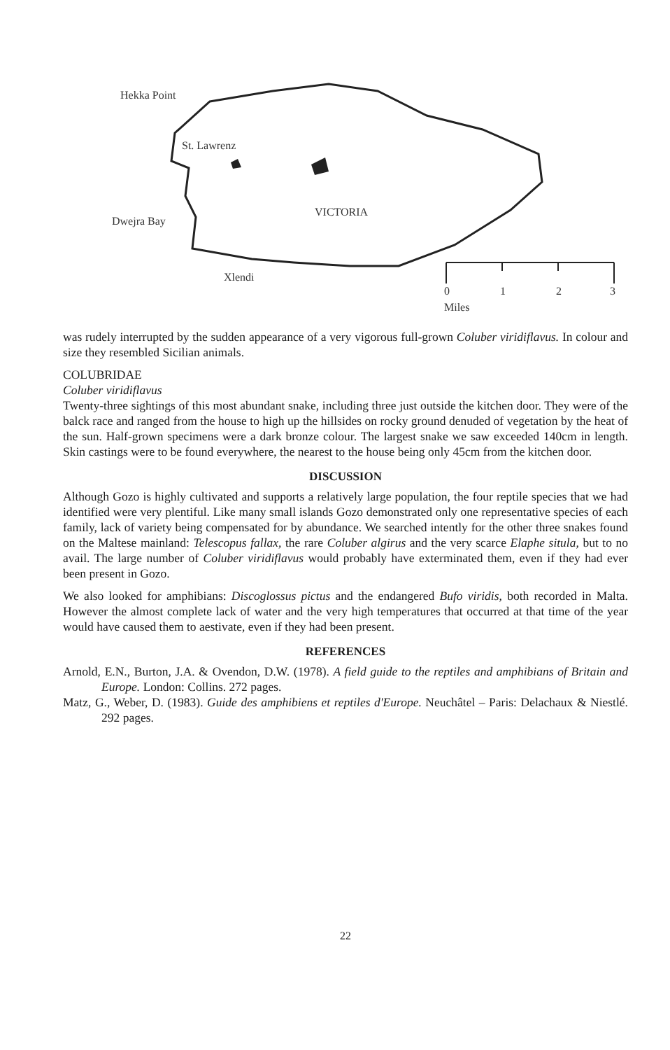Hekka Point
St. Lawrenz
VICTORIA
Dwejra Bay
Xlendi
0 1 2 3
Miles
was rudely interrupted by the sudden appearance of a very vigorous full-grown Coluber viridiflavus. In colour and size they resembled Sicilian animals.
COLUBRIDAE
Coluber viridiflavus
Twenty-three sightings of this most abundant snake, including three just outside the kitchen door. They were of the balck race and ranged from the house to high up the hillsides on rocky ground denuded of vegetation by the heat of the sun. Half-grown specimens were a dark bronze colour. The largest snake we saw exceeded 140cm in length. Skin castings were to be found everywhere, the nearest to the house being only 45cm from the kitchen door.
DISCUSSION
Although Gozo is highly cultivated and supports a relatively large population, the four reptile species that we had identified were very plentiful. Like many small islands Gozo demonstrated only one representative species of each family, lack of variety being compensated for by abundance. We searched intently for the other three snakes found on the Maltese mainland: Telescopus fallax, the rare Coluber algirus and the very scarce Elaphe situla, but to no avail. The large number of Coluber viridiflavus would probably have exterminated them, even if they had ever been present in Gozo.
We also looked for amphibians: Discoglossus pictus and the endangered Bufo viridis, both recorded in Malta. However the almost complete lack of water and the very high temperatures that occurred at that time of the year would have caused them to aestivate, even if they had been present.
REFERENCES
Arnold, E.N., Burton, J.A. & Ovendon, D.W. (1978). A field guide to the reptiles and amphibians of Britain and Europe. London: Collins. 272 pages.
Matz, G., Weber, D. (1983). Guide des amphibiens et reptiles d'Europe. Neuchâtel – Paris: Delachaux & Niestlé. 292 pages.
22